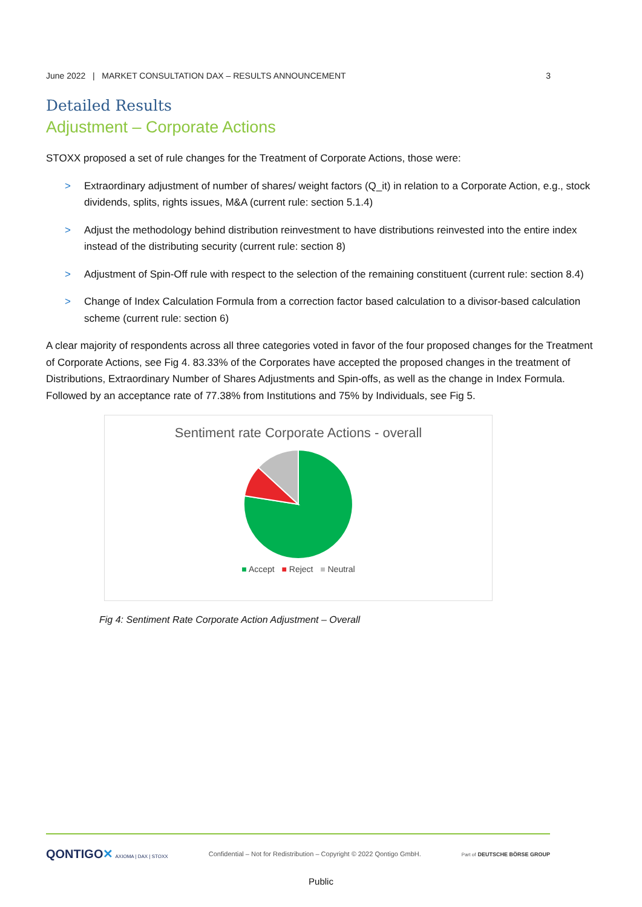June 2022 | MARKET CONSULTATION DAX – RESULTS ANNOUNCEMENT
3
Detailed Results
Adjustment – Corporate Actions
STOXX proposed a set of rule changes for the Treatment of Corporate Actions, those were:
> Extraordinary adjustment of number of shares/ weight factors (Q_it) in relation to a Corporate Action, e.g., stock dividends, splits, rights issues, M&A (current rule: section 5.1.4)
> Adjust the methodology behind distribution reinvestment to have distributions reinvested into the entire index instead of the distributing security (current rule: section 8)
> Adjustment of Spin-Off rule with respect to the selection of the remaining constituent (current rule: section 8.4)
> Change of Index Calculation Formula from a correction factor based calculation to a divisor-based calculation scheme (current rule: section 6)
A clear majority of respondents across all three categories voted in favor of the four proposed changes for the Treatment of Corporate Actions, see Fig 4. 83.33% of the Corporates have accepted the proposed changes in the treatment of Distributions, Extraordinary Number of Shares Adjustments and Spin-offs, as well as the change in Index Formula. Followed by an acceptance rate of 77.38% from Institutions and 75% by Individuals, see Fig 5.
Sentiment rate Corporate Actions - overall
■ Accept ■ Reject ■ Neutral
Fig 4: Sentiment Rate Corporate Action Adjustment – Overall
QONTIGO✕ AXIOMA | DAX | STOXX
Confidential – Not for Redistribution – Copyright © 2022 Qontigo GmbH.
Part of DEUTSCHE BÖRSE GROUP
Public